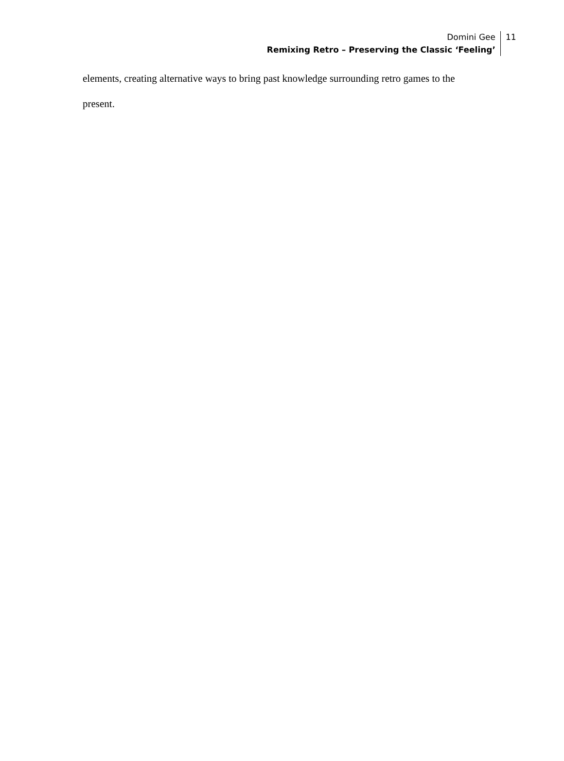Domini Gee
Remixing Retro – Preserving the Classic ‘Feeling’
11
elements, creating alternative ways to bring past knowledge surrounding retro games to the present.